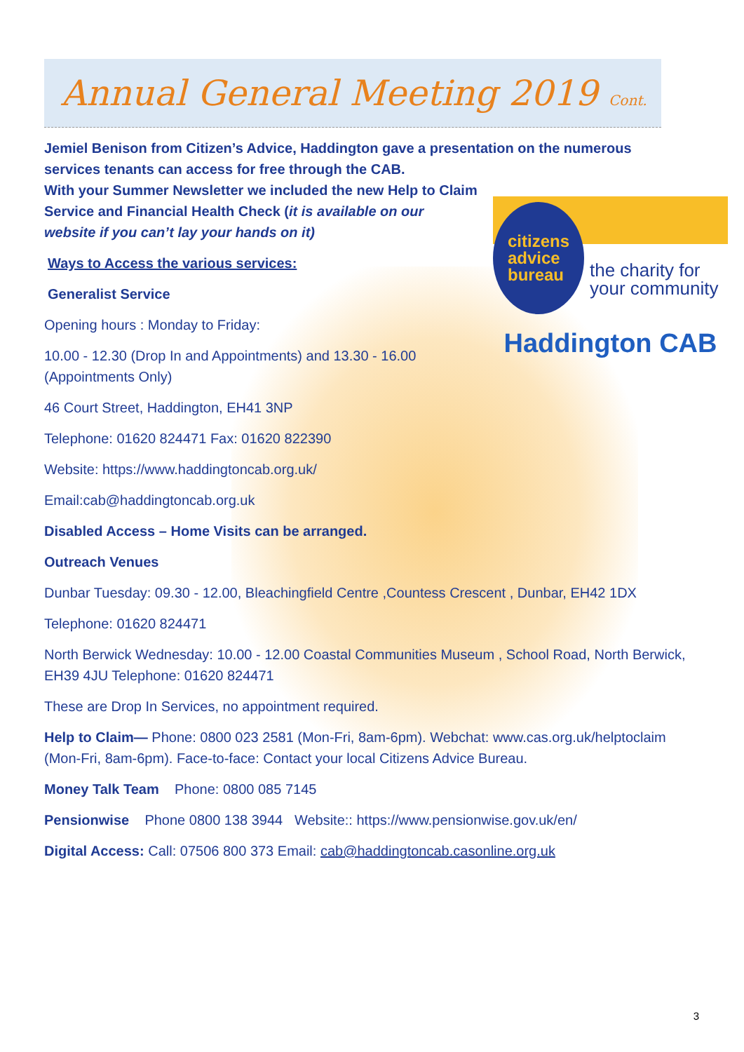Annual General Meeting 2019 Cont.
Jemiel Benison from Citizen’s Advice, Haddington gave a presentation on the numerous services tenants can access for free through the CAB.
citizens
advice
bureau
the charity for
your community
Haddington CAB
With your Summer Newsletter we included the new Help to Claim Service and Financial Health Check (it is available on our website if you can’t lay your hands on it)
Ways to Access the various services:
Generalist Service
Opening hours : Monday to Friday:
10.00 - 12.30 (Drop In and Appointments) and 13.30 - 16.00 (Appointments Only)
46 Court Street, Haddington, EH41 3NP
Telephone: 01620 824471 Fax: 01620 822390
Website: https://www.haddingtoncab.org.uk/
Email:cab@haddingtoncab.org.uk
Disabled Access – Home Visits can be arranged.
Outreach Venues
Dunbar Tuesday: 09.30 - 12.00, Bleachingfield Centre ,Countess Crescent , Dunbar, EH42 1DX
Telephone: 01620 824471
North Berwick Wednesday: 10.00 - 12.00 Coastal Communities Museum , School Road, North Berwick, EH39 4JU Telephone: 01620 824471
These are Drop In Services, no appointment required.
Help to Claim— Phone: 0800 023 2581 (Mon-Fri, 8am-6pm). Webchat: www.cas.org.uk/helptoclaim (Mon-Fri, 8am-6pm). Face-to-face: Contact your local Citizens Advice Bureau.
Money Talk Team Phone: 0800 085 7145
Pensionwise Phone 0800 138 3944 Website:: https://www.pensionwise.gov.uk/en/
Digital Access: Call: 07506 800 373 Email: cab@haddingtoncab.casonline.org.uk
3